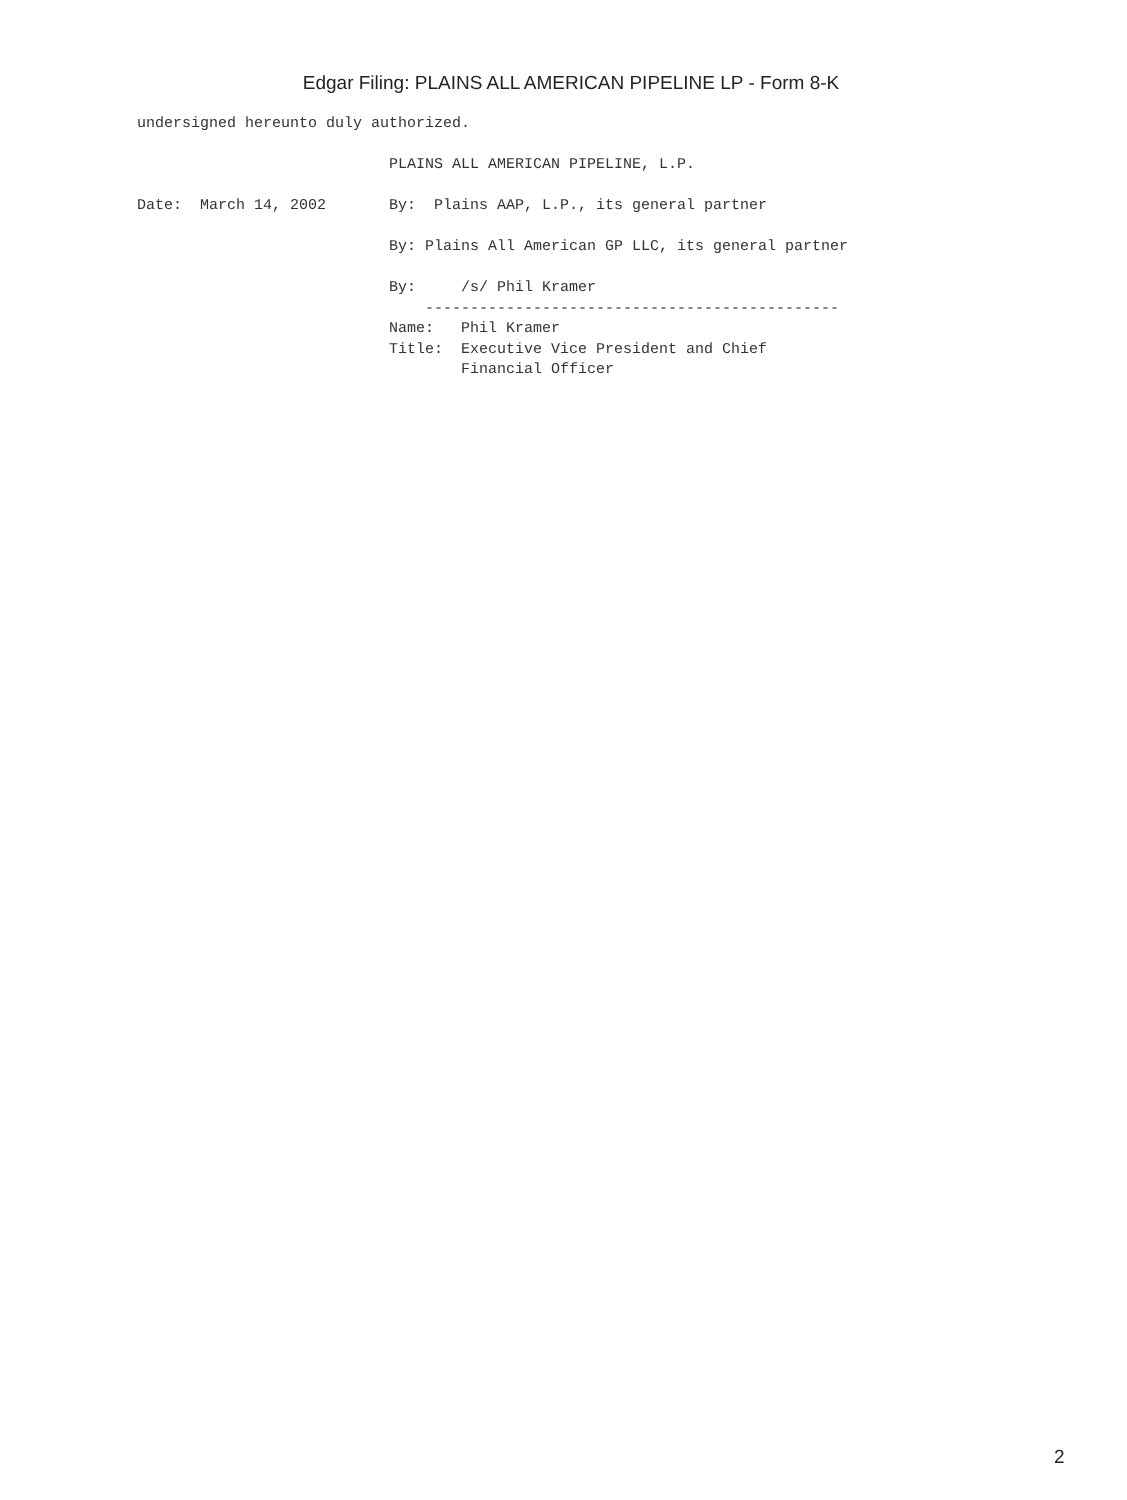Edgar Filing: PLAINS ALL AMERICAN PIPELINE LP - Form 8-K
undersigned hereunto duly authorized.

                            PLAINS ALL AMERICAN PIPELINE, L.P.

Date:  March 14, 2002       By:  Plains AAP, L.P., its general partner

                            By: Plains All American GP LLC, its general partner

                            By:     /s/ Phil Kramer
                                ----------------------------------------------
                            Name:   Phil Kramer
                            Title:  Executive Vice President and Chief
                                    Financial Officer
2